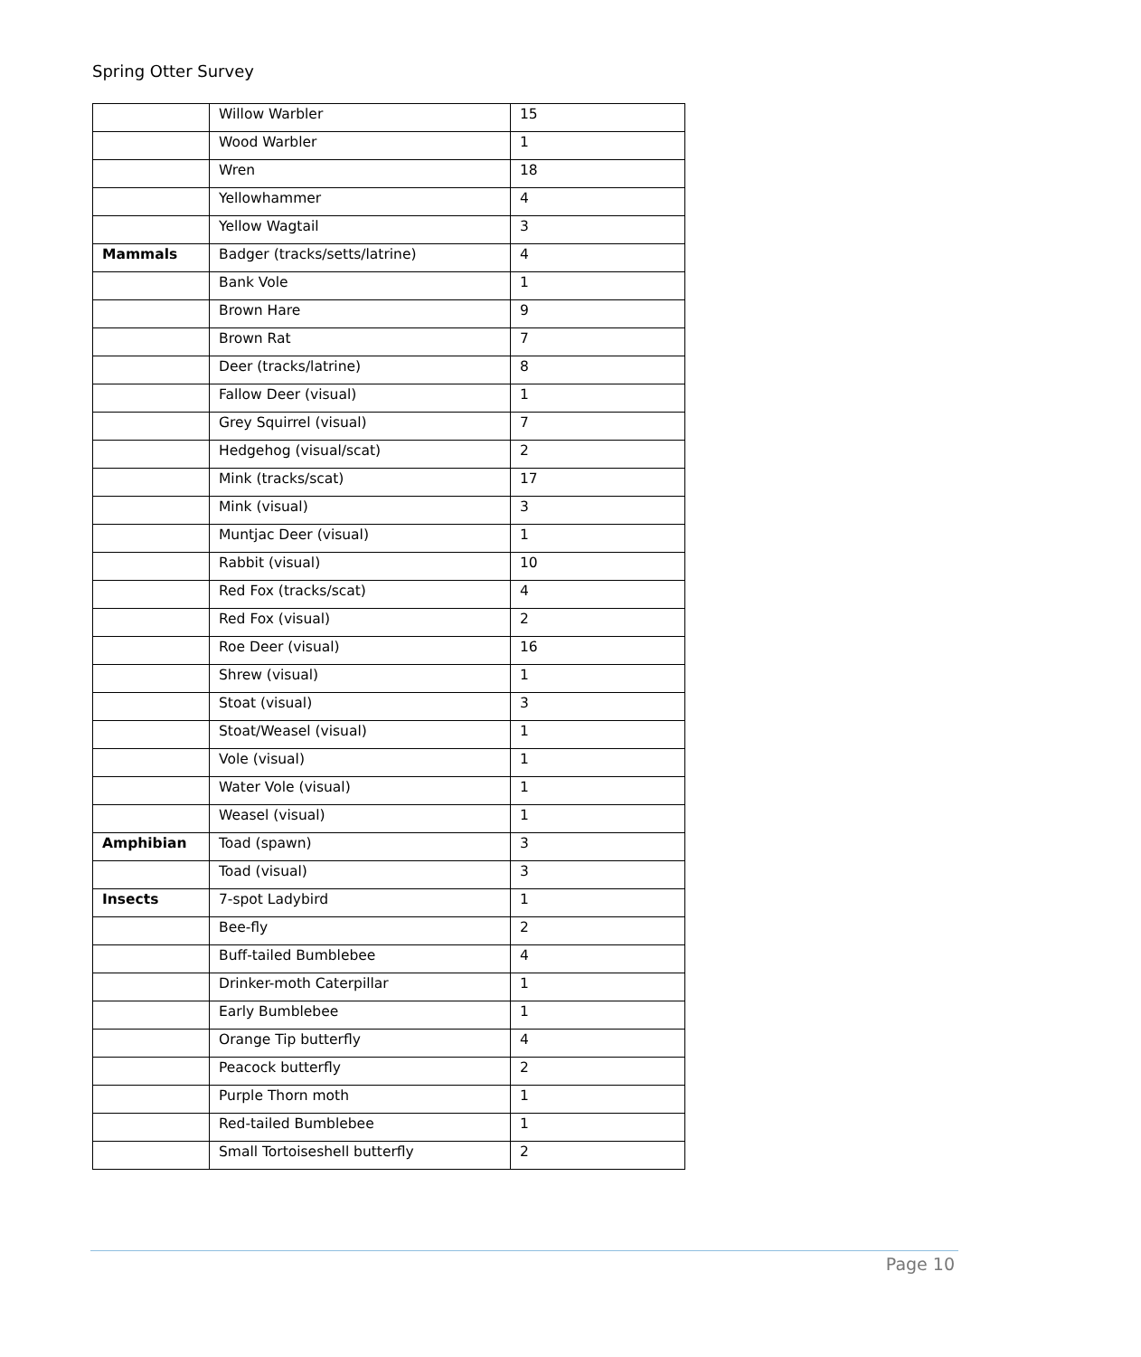Spring Otter Survey
| | Willow Warbler | 15 |
| | Wood Warbler | 1 |
| | Wren | 18 |
| | Yellowhammer | 4 |
| | Yellow Wagtail | 3 |
| Mammals | Badger (tracks/setts/latrine) | 4 |
| | Bank Vole | 1 |
| | Brown Hare | 9 |
| | Brown Rat | 7 |
| | Deer (tracks/latrine) | 8 |
| | Fallow Deer (visual) | 1 |
| | Grey Squirrel (visual) | 7 |
| | Hedgehog (visual/scat) | 2 |
| | Mink (tracks/scat) | 17 |
| | Mink (visual) | 3 |
| | Muntjac Deer (visual) | 1 |
| | Rabbit (visual) | 10 |
| | Red Fox (tracks/scat) | 4 |
| | Red Fox (visual) | 2 |
| | Roe Deer (visual) | 16 |
| | Shrew (visual) | 1 |
| | Stoat (visual) | 3 |
| | Stoat/Weasel (visual) | 1 |
| | Vole (visual) | 1 |
| | Water Vole (visual) | 1 |
| | Weasel (visual) | 1 |
| Amphibian | Toad (spawn) | 3 |
| | Toad (visual) | 3 |
| Insects | 7-spot Ladybird | 1 |
| | Bee-fly | 2 |
| | Buff-tailed Bumblebee | 4 |
| | Drinker-moth Caterpillar | 1 |
| | Early Bumblebee | 1 |
| | Orange Tip butterfly | 4 |
| | Peacock butterfly | 2 |
| | Purple Thorn moth | 1 |
| | Red-tailed Bumblebee | 1 |
| | Small Tortoiseshell butterfly | 2 |
Page 10